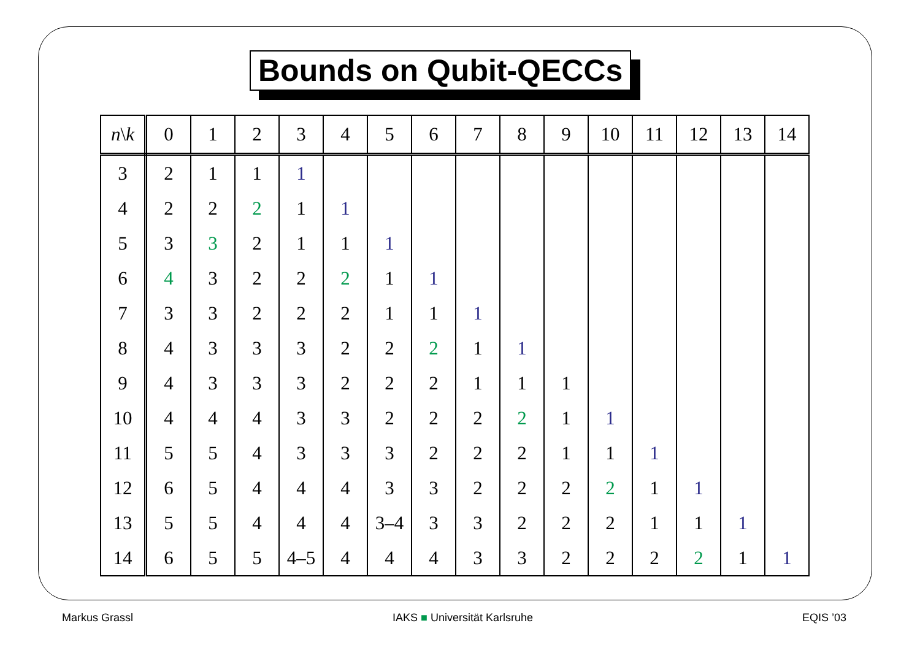Bounds on Qubit-QECCs
| n \ k | 0 | 1 | 2 | 3 | 4 | 5 | 6 | 7 | 8 | 9 | 10 | 11 | 12 | 13 | 14 |
| --- | --- | --- | --- | --- | --- | --- | --- | --- | --- | --- | --- | --- | --- | --- | --- |
| 3 | 2 | 1 | 1 | 1 | | | | | | | | | | | |
| 4 | 2 | 2 | 2 | 1 | 1 | | | | | | | | | | |
| 5 | 3 | 3 | 2 | 1 | 1 | 1 | | | | | | | | | |
| 6 | 4 | 3 | 2 | 2 | 2 | 1 | 1 | | | | | | | | |
| 7 | 3 | 3 | 2 | 2 | 2 | 1 | 1 | 1 | | | | | | | |
| 8 | 4 | 3 | 3 | 3 | 2 | 2 | 2 | 1 | 1 | | | | | | |
| 9 | 4 | 3 | 3 | 3 | 2 | 2 | 2 | 1 | 1 | 1 | | | | | |
| 10 | 4 | 4 | 4 | 3 | 3 | 2 | 2 | 2 | 2 | 1 | 1 | | | | |
| 11 | 5 | 5 | 4 | 3 | 3 | 3 | 2 | 2 | 2 | 1 | 1 | 1 | | | |
| 12 | 6 | 5 | 4 | 4 | 4 | 3 | 3 | 2 | 2 | 2 | 2 | 1 | 1 | | |
| 13 | 5 | 5 | 4 | 4 | 4 | 3–4 | 3 | 3 | 2 | 2 | 2 | 1 | 1 | 1 | |
| 14 | 6 | 5 | 5 | 4–5 | 4 | 4 | 4 | 3 | 3 | 2 | 2 | 2 | 2 | 1 | 1 |
Markus Grassl IAKS ■ Universität Karlsruhe EQIS ’03